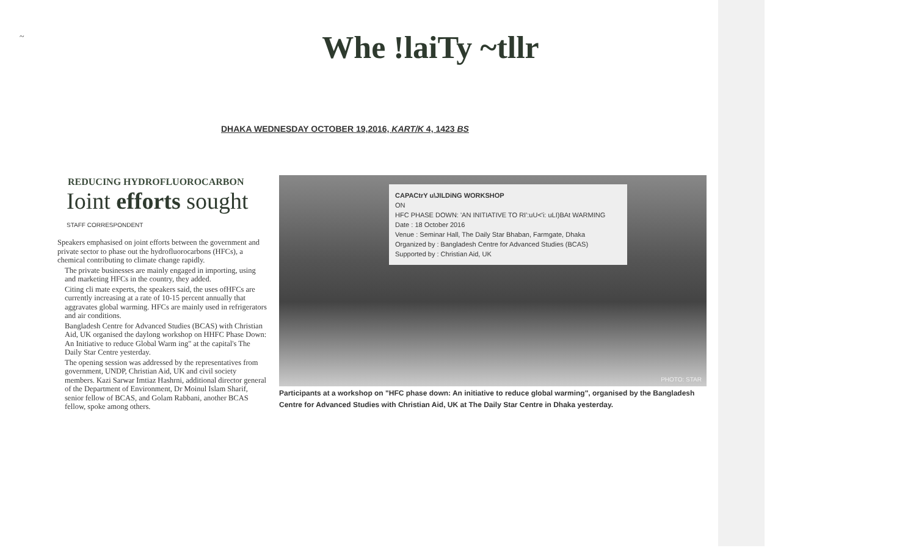~
Whe !laiTy ~tllr
DHAKA WEDNESDAY OCTOBER 19,2016, KART/K 4, 1423 BS
REDUCING HYDROFLUOROCARBON
Ioint efforts sought
STAFF CORRESPONDENT
Speakers emphasised on joint efforts between the government and private sector to phase out the hydrofluorocarbons (HFCs), a chemical contributing to climate change rapidly.
The private businesses are mainly engaged in importing, using and marketing HFCs in the country, they added.
Citing cli mate experts, the speakers said, the uses ofHFCs are currently increasing at a rate of 10-15 percent annually that aggravates global warming. HFCs are mainly used in refrigerators and air conditions.
Bangladesh Centre for Advanced Studies (BCAS) with Christian Aid, UK organised the daylong workshop on HHFC Phase Down: An Initiative to reduce Global Warm ing" at the capital's The Daily Star Centre yesterday.
The opening session was addressed by the representatives from government, UNDP, Christian Aid, UK and civil society members. Kazi Sarwar Imtiaz Hashrni, additional director general of the Department of Environment, Dr Moinul Islam Sharif, senior fellow of BCAS, and Golam Rabbani, another BCAS fellow, spoke among others.
CAPACtrY u\JILDiNG WORKSHOP
ON
HFC PHASE DOWN: 'AN INITIATIVE TO RI':uU<'i: uLI)BAt WARMING
Date : 18 October 2016
Venue : Seminar Hall, The Daily Star Bhaban, Farmgate, Dhaka
Organized by : Bangladesh Centre for Advanced Studies (BCAS)
Supported by : Christian Aid, UK
PHOTO: STAR
Participants at a workshop on "HFC phase down: An initiative to reduce global warming", organised by the Bangladesh Centre for Advanced Studies with Christian Aid, UK at The Daily Star Centre in Dhaka yesterday.